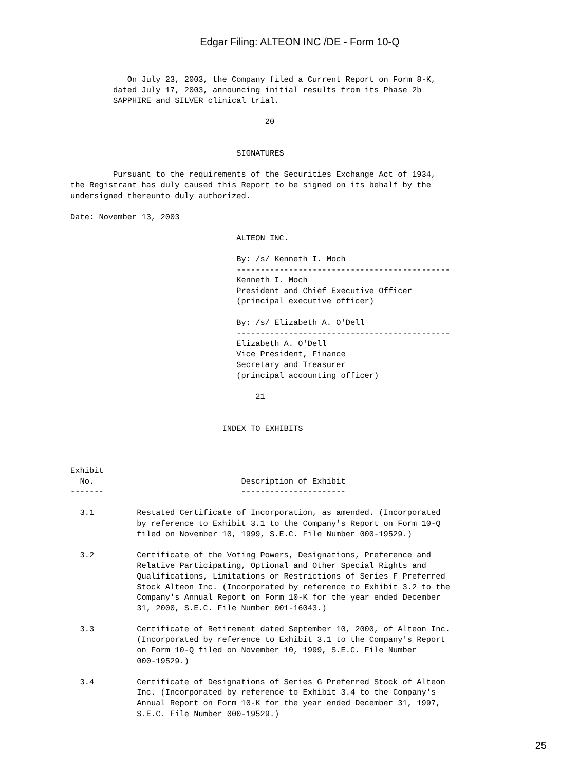Edgar Filing: ALTEON INC /DE - Form 10-Q
            On July 23, 2003, the Company filed a Current Report on Form 8-K,
         dated July 17, 2003, announcing initial results from its Phase 2b
         SAPPHIRE and SILVER clinical trial.

                                         20


                                   SIGNATURES

         Pursuant to the requirements of the Securities Exchange Act of 1934,
the Registrant has duly caused this Report to be signed on its behalf by the
undersigned thereunto duly authorized.

Date: November 13, 2003

                                   ALTEON INC.

                                   By: /s/ Kenneth I. Moch
                                   ---------------------------------------------
                                   Kenneth I. Moch
                                   President and Chief Executive Officer
                                   (principal executive officer)

                                   By: /s/ Elizabeth A. O'Dell
                                   ---------------------------------------------
                                   Elizabeth A. O'Dell
                                   Vice President, Finance
                                   Secretary and Treasurer
                                   (principal accounting officer)

                                       21


                                INDEX TO EXHIBITS



Exhibit
  No.                               Description of Exhibit
-------                             ----------------------

  3.1         Restated Certificate of Incorporation, as amended. (Incorporated
              by reference to Exhibit 3.1 to the Company's Report on Form 10-Q
              filed on November 10, 1999, S.E.C. File Number 000-19529.)

  3.2         Certificate of the Voting Powers, Designations, Preference and
              Relative Participating, Optional and Other Special Rights and
              Qualifications, Limitations or Restrictions of Series F Preferred
              Stock Alteon Inc. (Incorporated by reference to Exhibit 3.2 to the
              Company's Annual Report on Form 10-K for the year ended December
              31, 2000, S.E.C. File Number 001-16043.)

  3.3         Certificate of Retirement dated September 10, 2000, of Alteon Inc.
              (Incorporated by reference to Exhibit 3.1 to the Company's Report
              on Form 10-Q filed on November 10, 1999, S.E.C. File Number
              000-19529.)

  3.4         Certificate of Designations of Series G Preferred Stock of Alteon
              Inc. (Incorporated by reference to Exhibit 3.4 to the Company's
              Annual Report on Form 10-K for the year ended December 31, 1997,
              S.E.C. File Number 000-19529.)
25